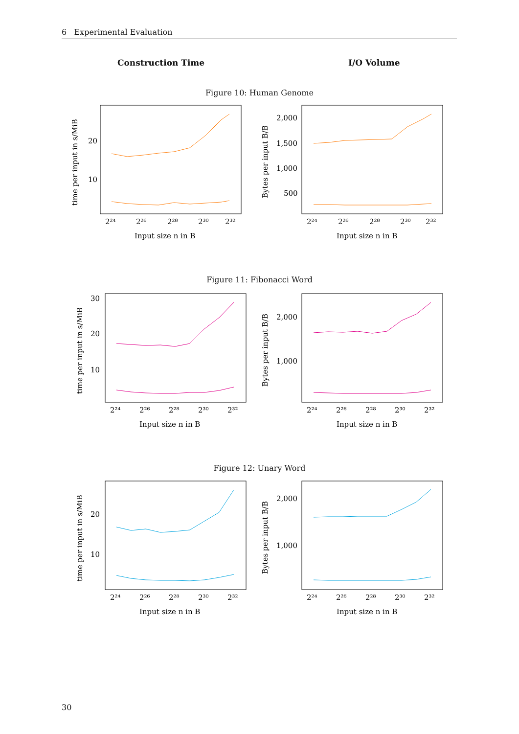6 Experimental Evaluation
Construction Time I/O Volume
Figure 10: Human Genome
20
10
2²⁴
2²⁶
2²⁸
2³⁰
2³²
Input size n in B
time per input in s/MiB
2,000
1,500
1,000
500
2²⁴
2²⁶
2²⁸
2³⁰
2³²
Input size n in B
Bytes per input B/B
Figure 11: Fibonacci Word
30
20
10
2²⁴
2²⁶
2²⁸
2³⁰
2³²
Input size n in B
time per input in s/MiB
2,000
1,000
2²⁴
2²⁶
2²⁸
2³⁰
2³²
Input size n in B
Bytes per input B/B
Figure 12: Unary Word
20
10
2²⁴
2²⁶
2²⁸
2³⁰
2³²
Input size n in B
time per input in s/MiB
2,000
1,000
2²⁴
2²⁶
2²⁸
2³⁰
2³²
Input size n in B
Bytes per input B/B
30